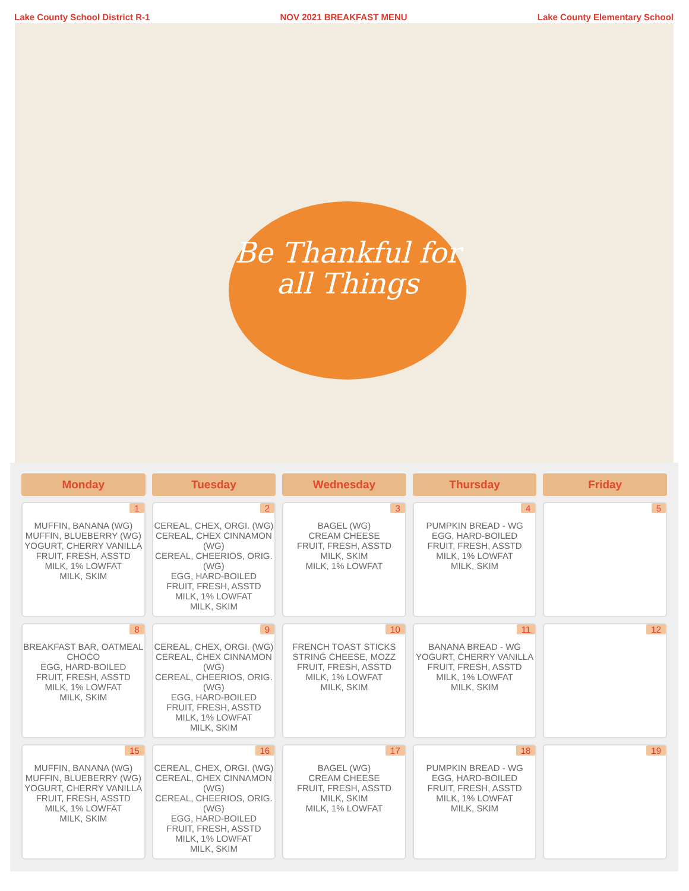Lake County School District R-1 NOV 2021 BREAKFAST MENU Lake County Elementary School
Be Thankful for all Things
| Monday | Tuesday | Wednesday | Thursday | Friday |
| --- | --- | --- | --- | --- |
| 1 MUFFIN, BANANA (WG) MUFFIN, BLUEBERRY (WG) YOGURT, CHERRY VANILLA FRUIT, FRESH, ASSTD MILK, 1% LOWFAT MILK, SKIM | 2 CEREAL, CHEX, ORGI. (WG) CEREAL, CHEX CINNAMON (WG) CEREAL, CHEERIOS, ORIG. (WG) EGG, HARD-BOILED FRUIT, FRESH, ASSTD MILK, 1% LOWFAT MILK, SKIM | 3 BAGEL (WG) CREAM CHEESE FRUIT, FRESH, ASSTD MILK, SKIM MILK, 1% LOWFAT | 4 PUMPKIN BREAD - WG EGG, HARD-BOILED FRUIT, FRESH, ASSTD MILK, 1% LOWFAT MILK, SKIM | 5 |
| 8 BREAKFAST BAR, OATMEAL CHOCO EGG, HARD-BOILED FRUIT, FRESH, ASSTD MILK, 1% LOWFAT MILK, SKIM | 9 CEREAL, CHEX, ORGI. (WG) CEREAL, CHEX CINNAMON (WG) CEREAL, CHEERIOS, ORIG. (WG) EGG, HARD-BOILED FRUIT, FRESH, ASSTD MILK, 1% LOWFAT MILK, SKIM | 10 FRENCH TOAST STICKS STRING CHEESE, MOZZ FRUIT, FRESH, ASSTD MILK, 1% LOWFAT MILK, SKIM | 11 BANANA BREAD - WG YOGURT, CHERRY VANILLA FRUIT, FRESH, ASSTD MILK, 1% LOWFAT MILK, SKIM | 12 |
| 15 MUFFIN, BANANA (WG) MUFFIN, BLUEBERRY (WG) YOGURT, CHERRY VANILLA FRUIT, FRESH, ASSTD MILK, 1% LOWFAT MILK, SKIM | 16 CEREAL, CHEX, ORGI. (WG) CEREAL, CHEX CINNAMON (WG) CEREAL, CHEERIOS, ORIG. (WG) EGG, HARD-BOILED FRUIT, FRESH, ASSTD MILK, 1% LOWFAT MILK, SKIM | 17 BAGEL (WG) CREAM CHEESE FRUIT, FRESH, ASSTD MILK, SKIM MILK, 1% LOWFAT | 18 PUMPKIN BREAD - WG EGG, HARD-BOILED FRUIT, FRESH, ASSTD MILK, 1% LOWFAT MILK, SKIM | 19 |